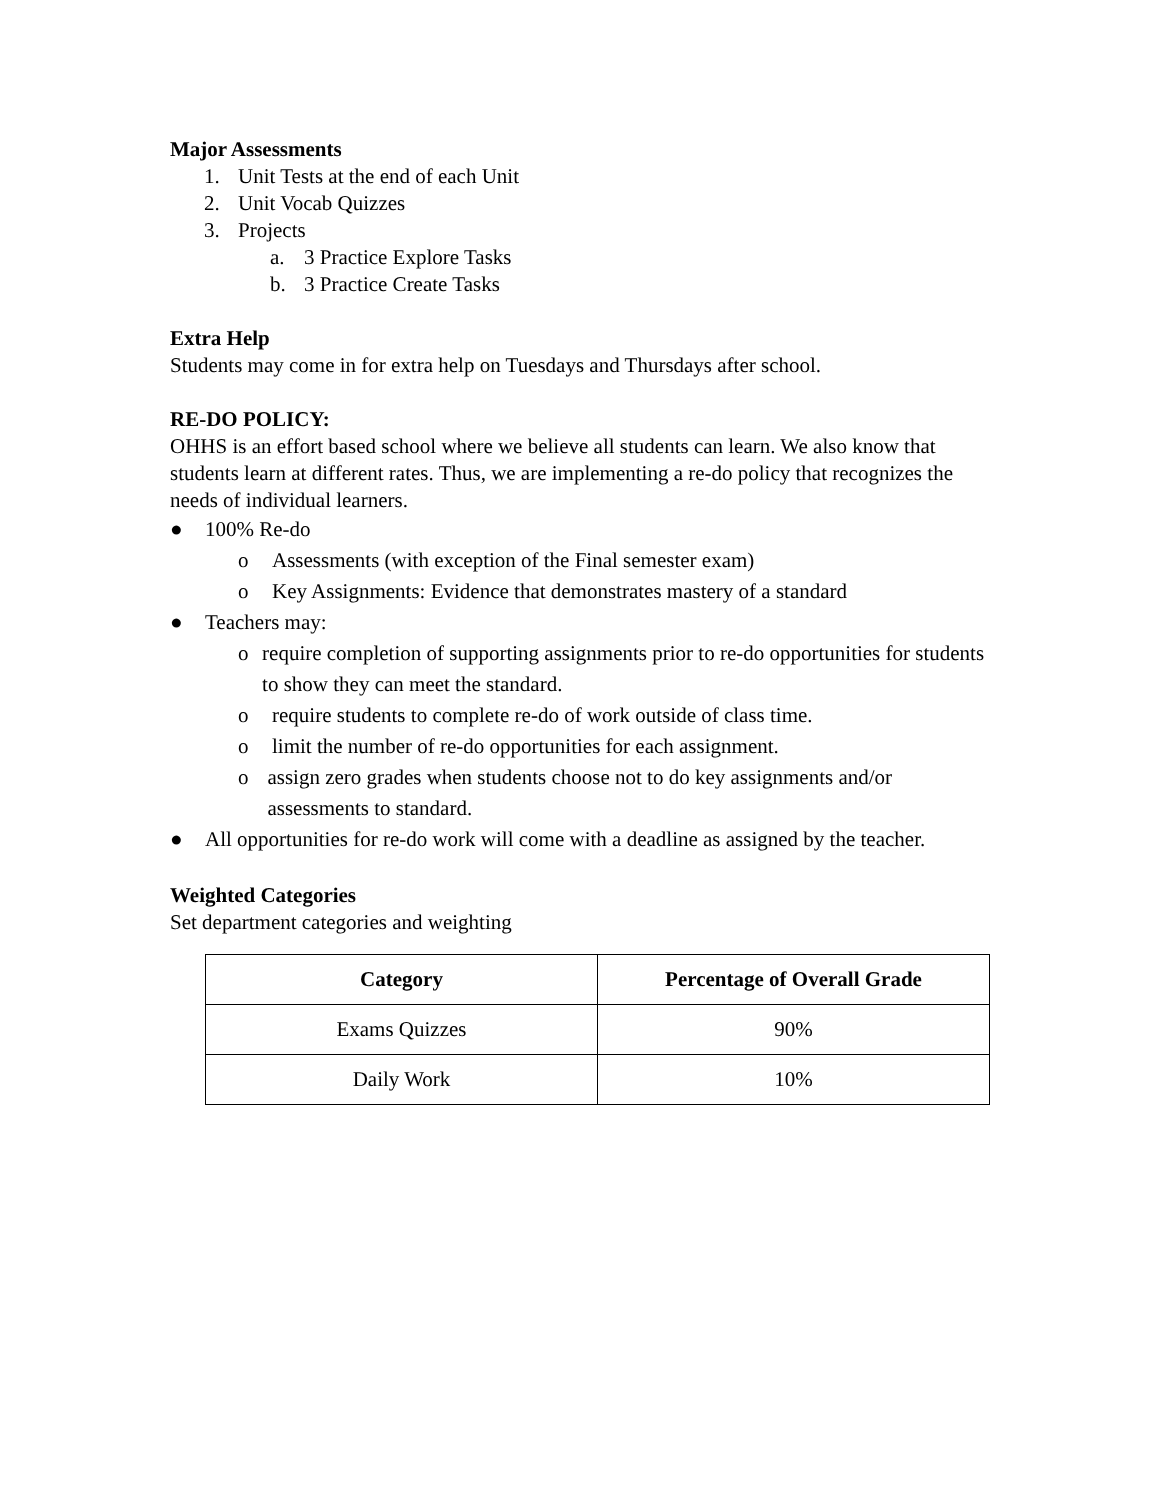Major Assessments
1. Unit Tests at the end of each Unit
2. Unit Vocab Quizzes
3. Projects
a. 3 Practice Explore Tasks
b. 3 Practice Create Tasks
Extra Help
Students may come in for extra help on Tuesdays and Thursdays after school.
RE-DO POLICY:
OHHS is an effort based school where we believe all students can learn. We also know that students learn at different rates. Thus, we are implementing a re-do policy that recognizes the needs of individual learners.
● 100% Re-do
o Assessments (with exception of the Final semester exam)
o Key Assignments: Evidence that demonstrates mastery of a standard
● Teachers may:
o require completion of supporting assignments prior to re-do opportunities for students to show they can meet the standard.
o require students to complete re-do of work outside of class time.
o limit the number of re-do opportunities for each assignment.
o assign zero grades when students choose not to do key assignments and/or assessments to standard.
● All opportunities for re-do work will come with a deadline as assigned by the teacher.
Weighted Categories
Set department categories and weighting
| Category | Percentage of Overall Grade |
| --- | --- |
| Exams Quizzes | 90% |
| Daily Work | 10% |